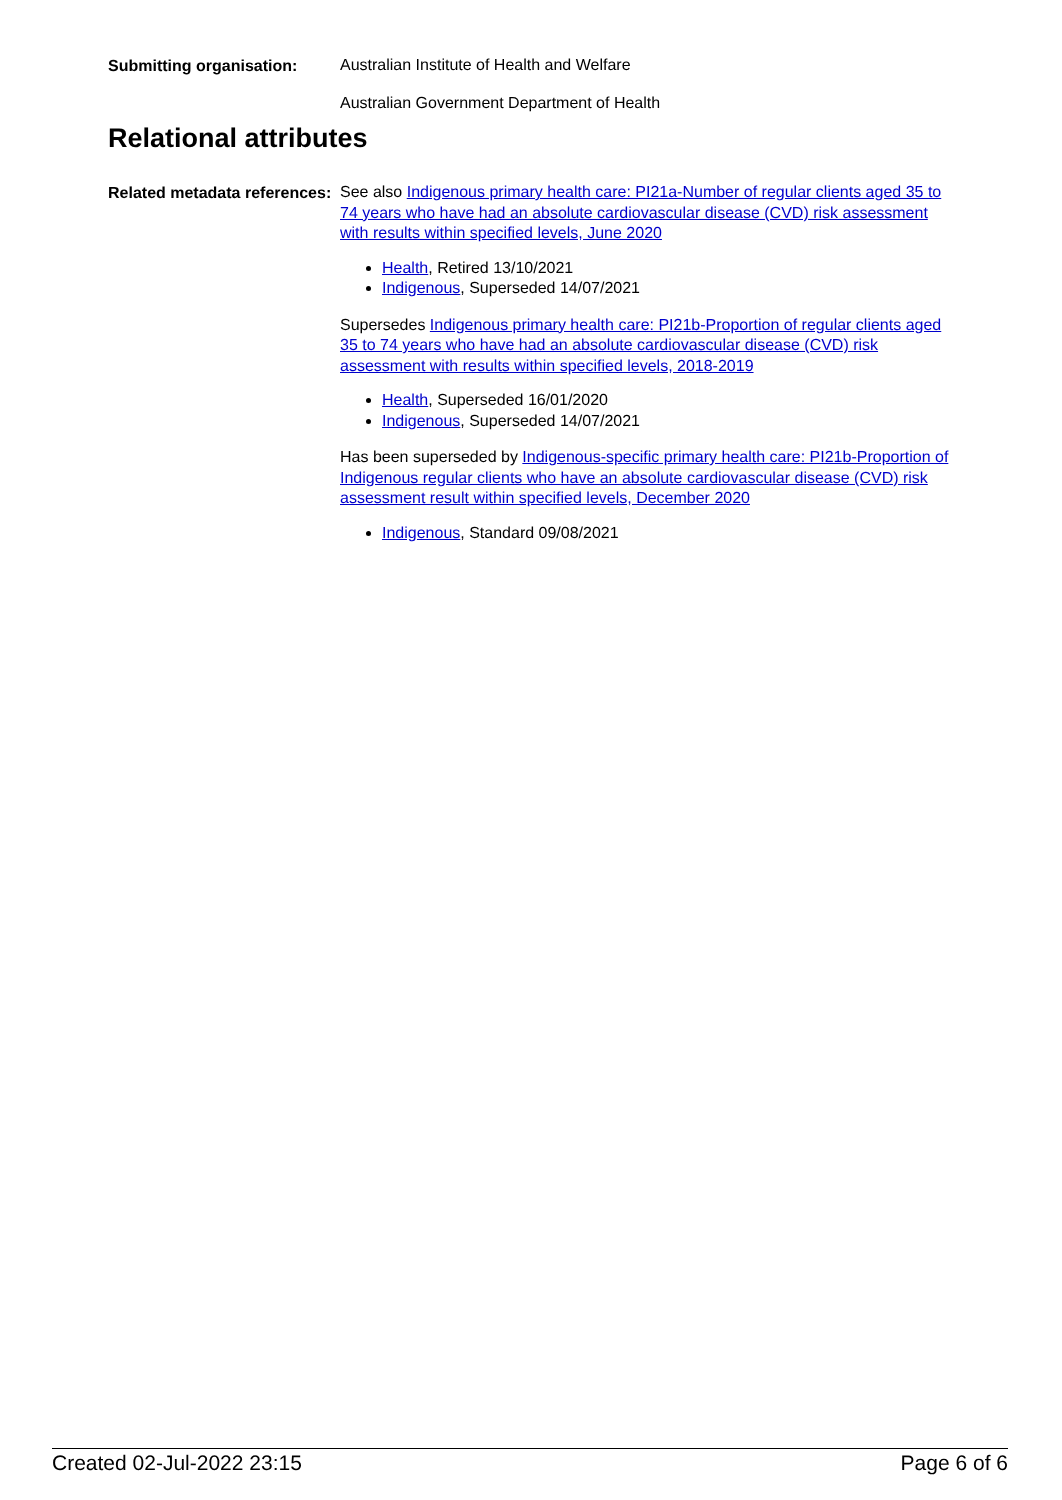Submitting organisation:
Australian Institute of Health and Welfare
Australian Government Department of Health
Relational attributes
Related metadata references:
See also Indigenous primary health care: PI21a-Number of regular clients aged 35 to 74 years who have had an absolute cardiovascular disease (CVD) risk assessment with results within specified levels, June 2020
Health, Retired 13/10/2021
Indigenous, Superseded 14/07/2021
Supersedes Indigenous primary health care: PI21b-Proportion of regular clients aged 35 to 74 years who have had an absolute cardiovascular disease (CVD) risk assessment with results within specified levels, 2018-2019
Health, Superseded 16/01/2020
Indigenous, Superseded 14/07/2021
Has been superseded by Indigenous-specific primary health care: PI21b-Proportion of Indigenous regular clients who have an absolute cardiovascular disease (CVD) risk assessment result within specified levels, December 2020
Indigenous, Standard 09/08/2021
Created 02-Jul-2022 23:15 Page 6 of 6